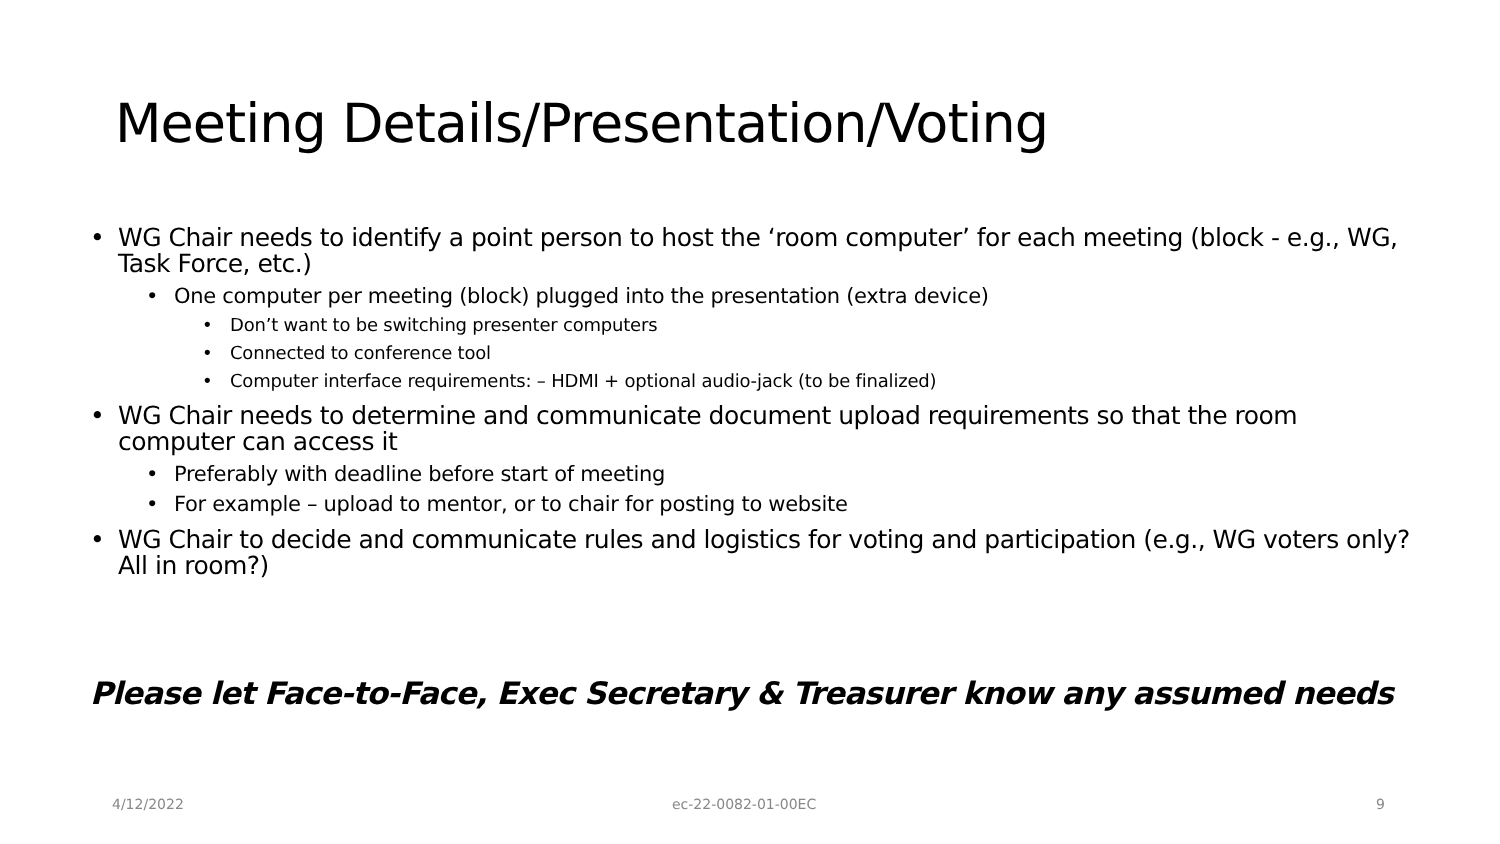Meeting Details/Presentation/Voting
• WG Chair needs to identify a point person to host the ‘room computer’ for each meeting (block - e.g., WG, Task Force, etc.)
• One computer per meeting (block) plugged into the presentation (extra device)
• Don’t want to be switching presenter computers
• Connected to conference tool
• Computer interface requirements: – HDMI + optional audio-jack (to be finalized)
• WG Chair needs to determine and communicate document upload requirements so that the room computer can access it
• Preferably with deadline before start of meeting
• For example – upload to mentor, or to chair for posting to website
• WG Chair to decide and communicate rules and logistics for voting and participation (e.g., WG voters only? All in room?)
Please let Face-to-Face, Exec Secretary & Treasurer know any assumed needs
4/12/2022 ec-22-0082-01-00EC 9